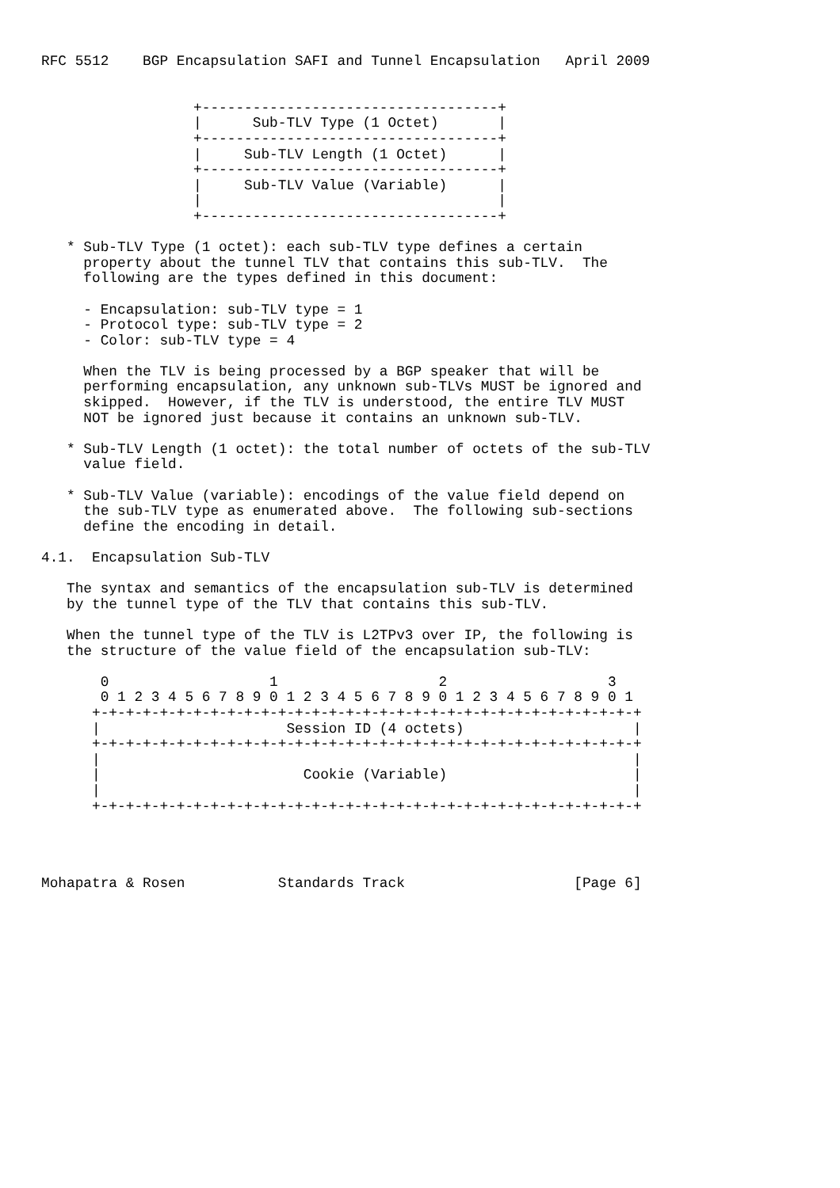RFC 5512    BGP Encapsulation SAFI and Tunnel Encapsulation   April 2009


                  +-----------------------------------+
                  |      Sub-TLV Type (1 Octet)       |
                  +-----------------------------------+
                  |     Sub-TLV Length (1 Octet)      |
                  +-----------------------------------+
                  |     Sub-TLV Value (Variable)      |
                  |                                   |
                  +-----------------------------------+

   * Sub-TLV Type (1 octet): each sub-TLV type defines a certain
     property about the tunnel TLV that contains this sub-TLV.  The
     following are the types defined in this document:

     - Encapsulation: sub-TLV type = 1
     - Protocol type: sub-TLV type = 2
     - Color: sub-TLV type = 4

     When the TLV is being processed by a BGP speaker that will be
     performing encapsulation, any unknown sub-TLVs MUST be ignored and
     skipped.  However, if the TLV is understood, the entire TLV MUST
     NOT be ignored just because it contains an unknown sub-TLV.

   * Sub-TLV Length (1 octet): the total number of octets of the sub-TLV
     value field.

   * Sub-TLV Value (variable): encodings of the value field depend on
     the sub-TLV type as enumerated above.  The following sub-sections
     define the encoding in detail.

4.1.  Encapsulation Sub-TLV

   The syntax and semantics of the encapsulation sub-TLV is determined
   by the tunnel type of the TLV that contains this sub-TLV.

   When the tunnel type of the TLV is L2TPv3 over IP, the following is
   the structure of the value field of the encapsulation sub-TLV:

       0                   1                   2                   3
       0 1 2 3 4 5 6 7 8 9 0 1 2 3 4 5 6 7 8 9 0 1 2 3 4 5 6 7 8 9 0 1
      +-+-+-+-+-+-+-+-+-+-+-+-+-+-+-+-+-+-+-+-+-+-+-+-+-+-+-+-+-+-+-+-+
      |                      Session ID (4 octets)                    |
      +-+-+-+-+-+-+-+-+-+-+-+-+-+-+-+-+-+-+-+-+-+-+-+-+-+-+-+-+-+-+-+-+
      |                                                               |
      |                        Cookie (Variable)                      |
      |                                                               |
      +-+-+-+-+-+-+-+-+-+-+-+-+-+-+-+-+-+-+-+-+-+-+-+-+-+-+-+-+-+-+-+-+




Mohapatra & Rosen           Standards Track                    [Page 6]